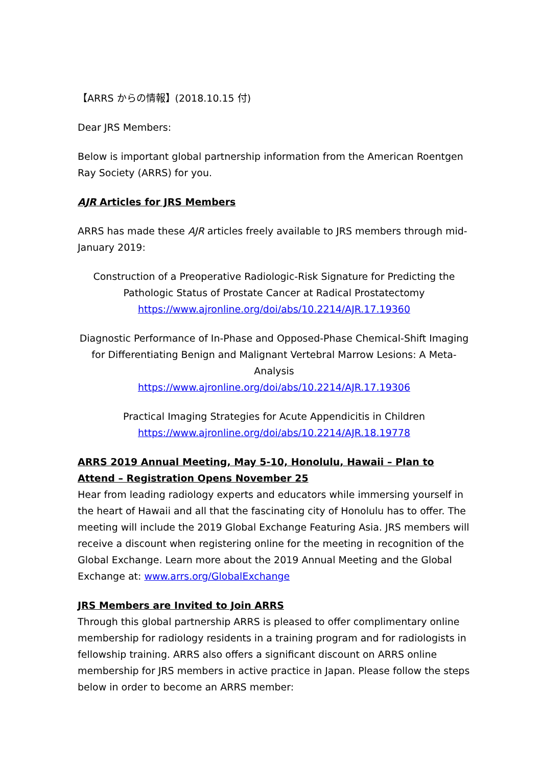【ARRS からの情報】(2018.10.15 付)
Dear JRS Members:
Below is important global partnership information from the American Roentgen Ray Society (ARRS) for you.
AJR Articles for JRS Members
ARRS has made these AJR articles freely available to JRS members through mid-January 2019:
Construction of a Preoperative Radiologic-Risk Signature for Predicting the Pathologic Status of Prostate Cancer at Radical Prostatectomy
https://www.ajronline.org/doi/abs/10.2214/AJR.17.19360
Diagnostic Performance of In-Phase and Opposed-Phase Chemical-Shift Imaging for Differentiating Benign and Malignant Vertebral Marrow Lesions: A Meta-Analysis
https://www.ajronline.org/doi/abs/10.2214/AJR.17.19306
Practical Imaging Strategies for Acute Appendicitis in Children
https://www.ajronline.org/doi/abs/10.2214/AJR.18.19778
ARRS 2019 Annual Meeting, May 5-10, Honolulu, Hawaii – Plan to Attend – Registration Opens November 25
Hear from leading radiology experts and educators while immersing yourself in the heart of Hawaii and all that the fascinating city of Honolulu has to offer. The meeting will include the 2019 Global Exchange Featuring Asia. JRS members will receive a discount when registering online for the meeting in recognition of the Global Exchange. Learn more about the 2019 Annual Meeting and the Global Exchange at: www.arrs.org/GlobalExchange
JRS Members are Invited to Join ARRS
Through this global partnership ARRS is pleased to offer complimentary online membership for radiology residents in a training program and for radiologists in fellowship training. ARRS also offers a significant discount on ARRS online membership for JRS members in active practice in Japan. Please follow the steps below in order to become an ARRS member: